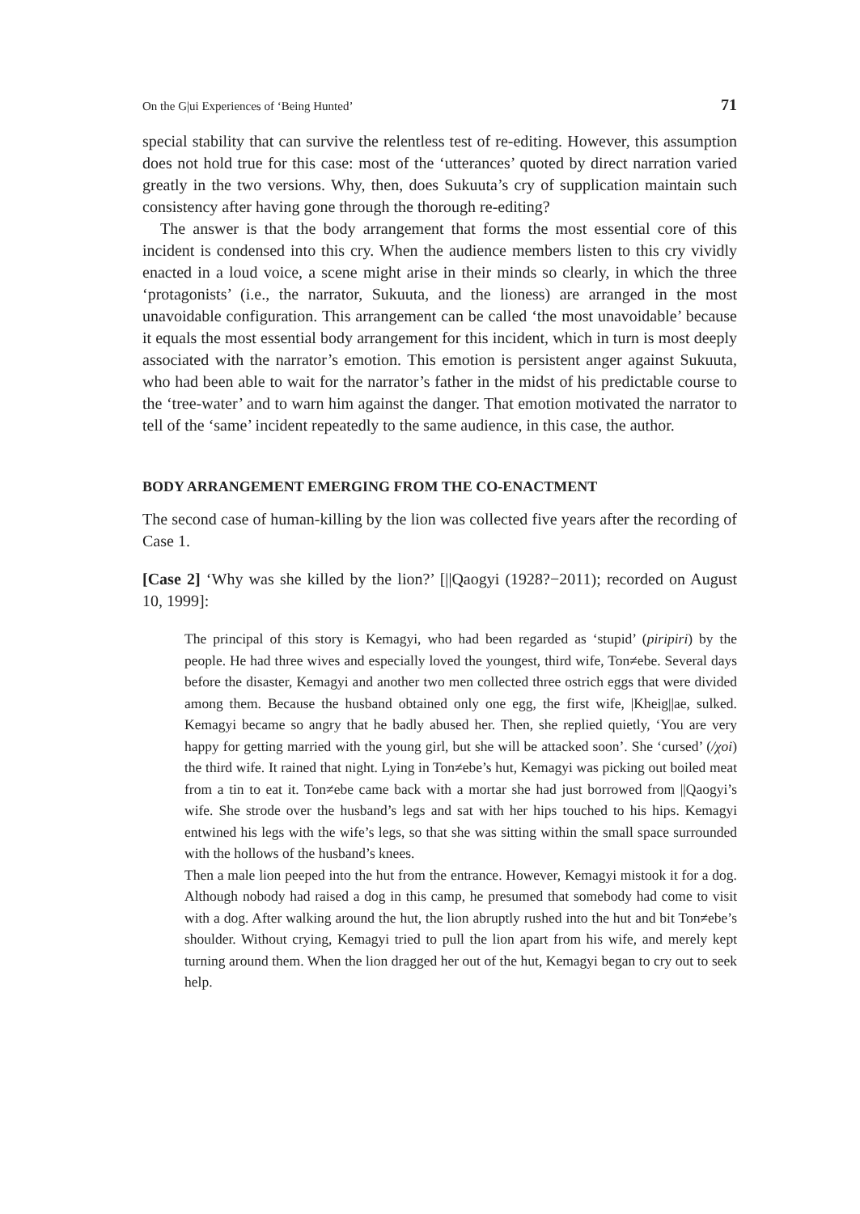On the G|ui Experiences of ‘Being Hunted’ 71
special stability that can survive the relentless test of re-editing. However, this assumption does not hold true for this case: most of the ‘utterances’ quoted by direct narration varied greatly in the two versions. Why, then, does Sukuuta’s cry of supplication maintain such consistency after having gone through the thorough re-editing?
The answer is that the body arrangement that forms the most essential core of this incident is condensed into this cry. When the audience members listen to this cry vividly enacted in a loud voice, a scene might arise in their minds so clearly, in which the three ‘protagonists’ (i.e., the narrator, Sukuuta, and the lioness) are arranged in the most unavoidable configuration. This arrangement can be called ‘the most unavoidable’ because it equals the most essential body arrangement for this incident, which in turn is most deeply associated with the narrator’s emotion. This emotion is persistent anger against Sukuuta, who had been able to wait for the narrator’s father in the midst of his predictable course to the ‘tree-water’ and to warn him against the danger. That emotion motivated the narrator to tell of the ‘same’ incident repeatedly to the same audience, in this case, the author.
BODY ARRANGEMENT EMERGING FROM THE CO-ENACTMENT
The second case of human-killing by the lion was collected five years after the recording of Case 1.
[Case 2] ‘Why was she killed by the lion?’ [||Qaogyi (1928?−2011); recorded on August 10, 1999]:
The principal of this story is Kemagyi, who had been regarded as ‘stupid’ (piripiri) by the people. He had three wives and especially loved the youngest, third wife, Ton≠ebe. Several days before the disaster, Kemagyi and another two men collected three ostrich eggs that were divided among them. Because the husband obtained only one egg, the first wife, |Kheig||ae, sulked. Kemagyi became so angry that he badly abused her. Then, she replied quietly, ‘You are very happy for getting married with the young girl, but she will be attacked soon’. She ‘cursed’ (/χoi) the third wife. It rained that night. Lying in Ton≠ebe’s hut, Kemagyi was picking out boiled meat from a tin to eat it. Ton≠ebe came back with a mortar she had just borrowed from ||Qaogyi’s wife. She strode over the husband’s legs and sat with her hips touched to his hips. Kemagyi entwined his legs with the wife’s legs, so that she was sitting within the small space surrounded with the hollows of the husband’s knees.
Then a male lion peeped into the hut from the entrance. However, Kemagyi mistook it for a dog. Although nobody had raised a dog in this camp, he presumed that somebody had come to visit with a dog. After walking around the hut, the lion abruptly rushed into the hut and bit Ton≠ebe’s shoulder. Without crying, Kemagyi tried to pull the lion apart from his wife, and merely kept turning around them. When the lion dragged her out of the hut, Kemagyi began to cry out to seek help.